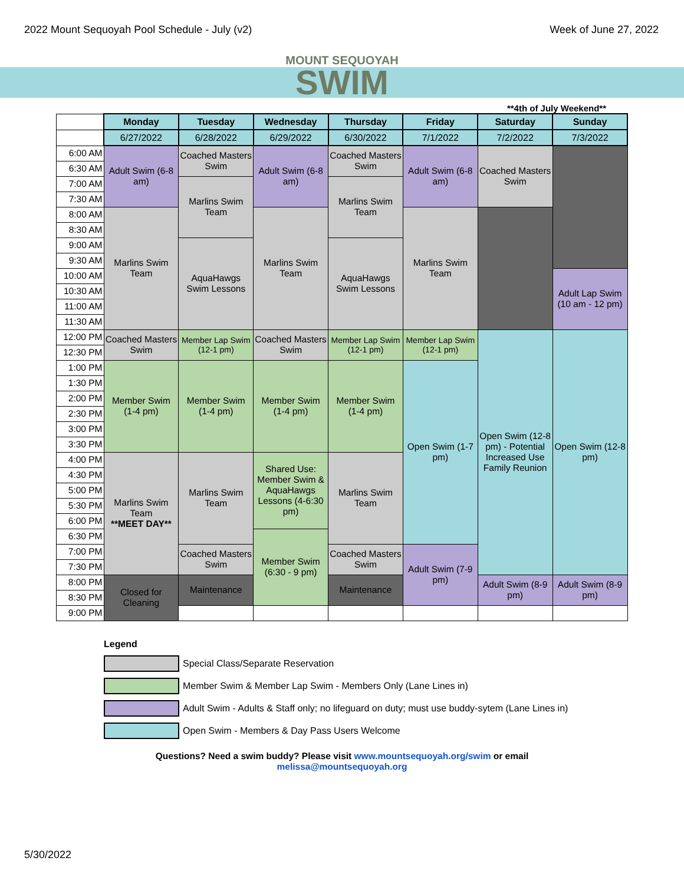2022 Mount Sequoyah Pool Schedule - July (v2) Week of June 27, 2022
MOUNT SEQUOYAH
SWIM
**4th of July Weekend**
| | Monday | Tuesday | Wednesday | Thursday | Friday | Saturday | Sunday |
| | 6/27/2022 | 6/28/2022 | 6/29/2022 | 6/30/2022 | 7/1/2022 | 7/2/2022 | 7/3/2022 |
| 6:00 AM | Adult Swim (6-8 am) | Coached Masters Swim | Adult Swim (6-8 am) | Coached Masters Swim | Adult Swim (6-8 am) | Coached Masters Swim | |
| 6:30 AM | | | | | | | |
| 7:00 AM | | Marlins Swim Team | | Marlins Swim Team | | | |
| 7:30 AM | | | | | | | |
| 8:00 AM | Marlins Swim Team | | Marlins Swim Team | | Marlins Swim Team | | |
| 8:30 AM | | | | | | | |
| 9:00 AM | | AquaHawgs Swim Lessons | | AquaHawgs Swim Lessons | | | |
| 9:30 AM | | | | | | | |
| 10:00 AM | | | | | | | Adult Lap Swim (10 am - 12 pm) |
| 10:30 AM | | | | | | | |
| 11:00 AM | | | | | | | |
| 11:30 AM | | | | | | | |
| 12:00 PM | Coached Masters Swim | Member Lap Swim (12-1 pm) | Coached Masters Swim | Member Lap Swim (12-1 pm) | Member Lap Swim (12-1 pm) | Open Swim (12-8 pm) - Potential Increased Use Family Reunion | Open Swim (12-8 pm) |
| 12:30 PM | | | | | | | |
| 1:00 PM | Member Swim (1-4 pm) | Member Swim (1-4 pm) | Member Swim (1-4 pm) | Member Swim (1-4 pm) | Open Swim (1-7 pm) | | |
| 1:30 PM | | | | | | | |
| 2:00 PM | | | | | | | |
| 2:30 PM | | | | | | | |
| 3:00 PM | | | | | | | |
| 3:30 PM | | | | | | | |
| 4:00 PM | Marlins Swim Team **MEET DAY** | Marlins Swim Team | Shared Use: Member Swim & AquaHawgs Lessons (4-6:30 pm) | Marlins Swim Team | | | |
| 4:30 PM | | | | | | | |
| 5:00 PM | | | | | | | |
| 5:30 PM | | | | | | | |
| 6:00 PM | | | | | | | |
| 6:30 PM | | | Member Swim (6:30 - 9 pm) | | | | |
| 7:00 PM | | Coached Masters Swim | | Coached Masters Swim | Adult Swim (7-9 pm) | | |
| 7:30 PM | | | | | | | |
| 8:00 PM | Closed for Cleaning | Maintenance | | Maintenance | | Adult Swim (8-9 pm) | Adult Swim (8-9 pm) |
| 8:30 PM | | | | | | | |
| 9:00 PM | | | | | | | |
Legend
Special Class/Separate Reservation
Member Swim & Member Lap Swim - Members Only (Lane Lines in)
Adult Swim - Adults & Staff only; no lifeguard on duty; must use buddy-sytem (Lane Lines in)
Open Swim - Members & Day Pass Users Welcome
Questions? Need a swim buddy? Please visit www.mountsequoyah.org/swim or email
melissa@mountsequoyah.org
5/30/2022